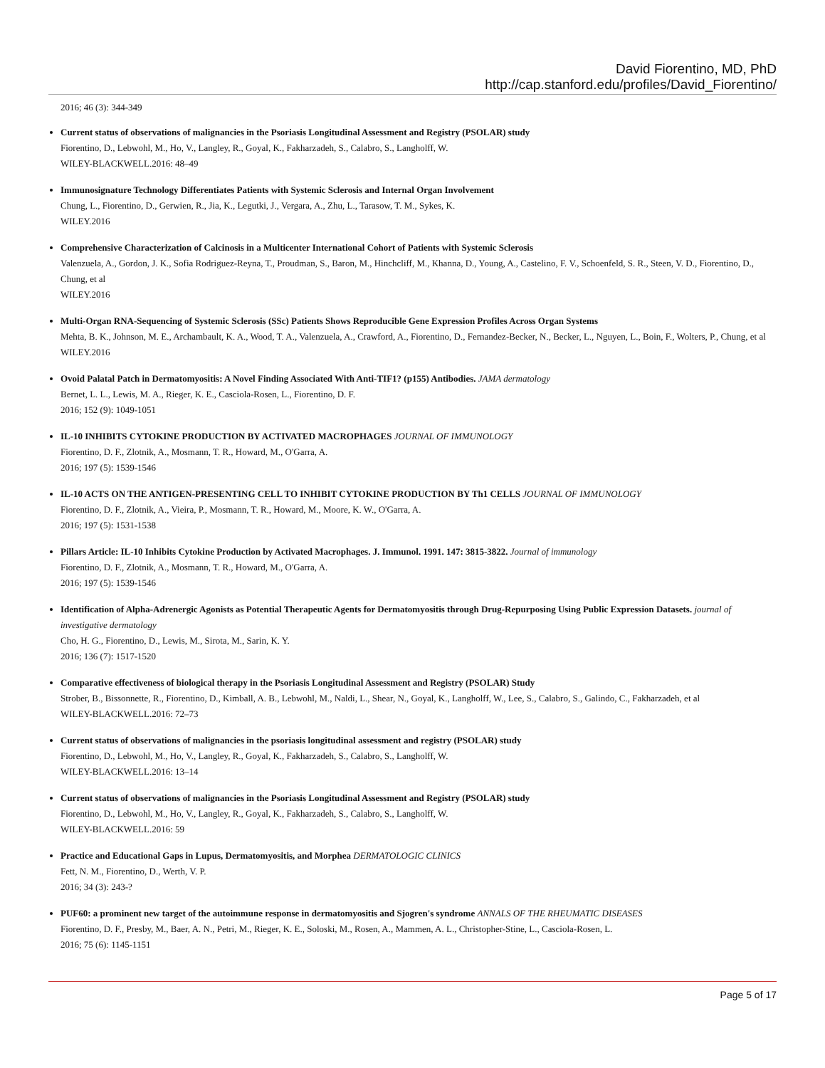David Fiorentino, MD, PhD
http://cap.stanford.edu/profiles/David_Fiorentino/
2016; 46 (3): 344-349
Current status of observations of malignancies in the Psoriasis Longitudinal Assessment and Registry (PSOLAR) study
Fiorentino, D., Lebwohl, M., Ho, V., Langley, R., Goyal, K., Fakharzadeh, S., Calabro, S., Langholff, W.
WILEY-BLACKWELL.2016: 48–49
Immunosignature Technology Differentiates Patients with Systemic Sclerosis and Internal Organ Involvement
Chung, L., Fiorentino, D., Gerwien, R., Jia, K., Legutki, J., Vergara, A., Zhu, L., Tarasow, T. M., Sykes, K.
WILEY.2016
Comprehensive Characterization of Calcinosis in a Multicenter International Cohort of Patients with Systemic Sclerosis
Valenzuela, A., Gordon, J. K., Sofia Rodriguez-Reyna, T., Proudman, S., Baron, M., Hinchcliff, M., Khanna, D., Young, A., Castelino, F. V., Schoenfeld, S. R., Steen, V. D., Fiorentino, D., Chung, et al
WILEY.2016
Multi-Organ RNA-Sequencing of Systemic Sclerosis (SSc) Patients Shows Reproducible Gene Expression Profiles Across Organ Systems
Mehta, B. K., Johnson, M. E., Archambault, K. A., Wood, T. A., Valenzuela, A., Crawford, A., Fiorentino, D., Fernandez-Becker, N., Becker, L., Nguyen, L., Boin, F., Wolters, P., Chung, et al
WILEY.2016
Ovoid Palatal Patch in Dermatomyositis: A Novel Finding Associated With Anti-TIF1? (p155) Antibodies. JAMA dermatology
Bernet, L. L., Lewis, M. A., Rieger, K. E., Casciola-Rosen, L., Fiorentino, D. F.
2016; 152 (9): 1049-1051
IL-10 INHIBITS CYTOKINE PRODUCTION BY ACTIVATED MACROPHAGES JOURNAL OF IMMUNOLOGY
Fiorentino, D. F., Zlotnik, A., Mosmann, T. R., Howard, M., O'Garra, A.
2016; 197 (5): 1539-1546
IL-10 ACTS ON THE ANTIGEN-PRESENTING CELL TO INHIBIT CYTOKINE PRODUCTION BY Th1 CELLS JOURNAL OF IMMUNOLOGY
Fiorentino, D. F., Zlotnik, A., Vieira, P., Mosmann, T. R., Howard, M., Moore, K. W., O'Garra, A.
2016; 197 (5): 1531-1538
Pillars Article: IL-10 Inhibits Cytokine Production by Activated Macrophages. J. Immunol. 1991. 147: 3815-3822. Journal of immunology
Fiorentino, D. F., Zlotnik, A., Mosmann, T. R., Howard, M., O'Garra, A.
2016; 197 (5): 1539-1546
Identification of Alpha-Adrenergic Agonists as Potential Therapeutic Agents for Dermatomyositis through Drug-Repurposing Using Public Expression Datasets. journal of investigative dermatology
Cho, H. G., Fiorentino, D., Lewis, M., Sirota, M., Sarin, K. Y.
2016; 136 (7): 1517-1520
Comparative effectiveness of biological therapy in the Psoriasis Longitudinal Assessment and Registry (PSOLAR) Study
Strober, B., Bissonnette, R., Fiorentino, D., Kimball, A. B., Lebwohl, M., Naldi, L., Shear, N., Goyal, K., Langholff, W., Lee, S., Calabro, S., Galindo, C., Fakharzadeh, et al
WILEY-BLACKWELL.2016: 72–73
Current status of observations of malignancies in the psoriasis longitudinal assessment and registry (PSOLAR) study
Fiorentino, D., Lebwohl, M., Ho, V., Langley, R., Goyal, K., Fakharzadeh, S., Calabro, S., Langholff, W.
WILEY-BLACKWELL.2016: 13–14
Current status of observations of malignancies in the Psoriasis Longitudinal Assessment and Registry (PSOLAR) study
Fiorentino, D., Lebwohl, M., Ho, V., Langley, R., Goyal, K., Fakharzadeh, S., Calabro, S., Langholff, W.
WILEY-BLACKWELL.2016: 59
Practice and Educational Gaps in Lupus, Dermatomyositis, and Morphea DERMATOLOGIC CLINICS
Fett, N. M., Fiorentino, D., Werth, V. P.
2016; 34 (3): 243-?
PUF60: a prominent new target of the autoimmune response in dermatomyositis and Sjogren's syndrome ANNALS OF THE RHEUMATIC DISEASES
Fiorentino, D. F., Presby, M., Baer, A. N., Petri, M., Rieger, K. E., Soloski, M., Rosen, A., Mammen, A. L., Christopher-Stine, L., Casciola-Rosen, L.
2016; 75 (6): 1145-1151
Page 5 of 17